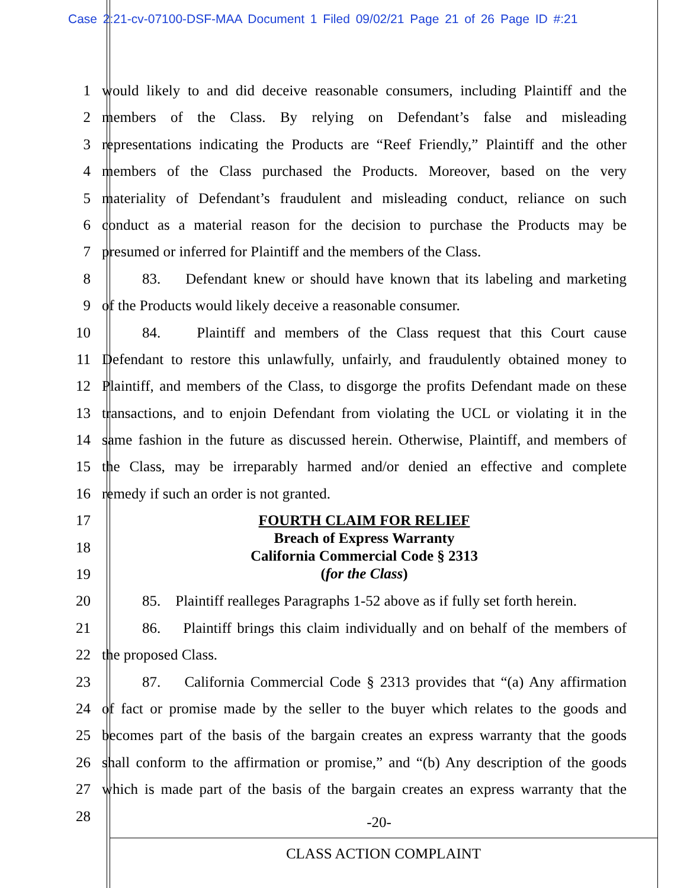Case 2:21-cv-07100-DSF-MAA Document 1 Filed 09/02/21 Page 21 of 26 Page ID #:21
1 would likely to and did deceive reasonable consumers, including Plaintiff and the
2 members of the Class. By relying on Defendant’s false and misleading
3 representations indicating the Products are “Reef Friendly,” Plaintiff and the other
4 members of the Class purchased the Products. Moreover, based on the very
5 materiality of Defendant’s fraudulent and misleading conduct, reliance on such
6 conduct as a material reason for the decision to purchase the Products may be
7 presumed or inferred for Plaintiff and the members of the Class.
8 83. Defendant knew or should have known that its labeling and marketing
9 of the Products would likely deceive a reasonable consumer.
10 84. Plaintiff and members of the Class request that this Court cause
11 Defendant to restore this unlawfully, unfairly, and fraudulently obtained money to
12 Plaintiff, and members of the Class, to disgorge the profits Defendant made on these
13 transactions, and to enjoin Defendant from violating the UCL or violating it in the
14 same fashion in the future as discussed herein. Otherwise, Plaintiff, and members of
15 the Class, may be irreparably harmed and/or denied an effective and complete
16 remedy if such an order is not granted.
17
18
19
FOURTH CLAIM FOR RELIEF
Breach of Express Warranty
California Commercial Code § 2313
(for the Class)
20 85. Plaintiff realleges Paragraphs 1-52 above as if fully set forth herein.
21 86. Plaintiff brings this claim individually and on behalf of the members of
22 the proposed Class.
23 87. California Commercial Code § 2313 provides that “(a) Any affirmation
24 of fact or promise made by the seller to the buyer which relates to the goods and
25 becomes part of the basis of the bargain creates an express warranty that the goods
26 shall conform to the affirmation or promise,” and “(b) Any description of the goods
27 which is made part of the basis of the bargain creates an express warranty that the
28
-20-
CLASS ACTION COMPLAINT